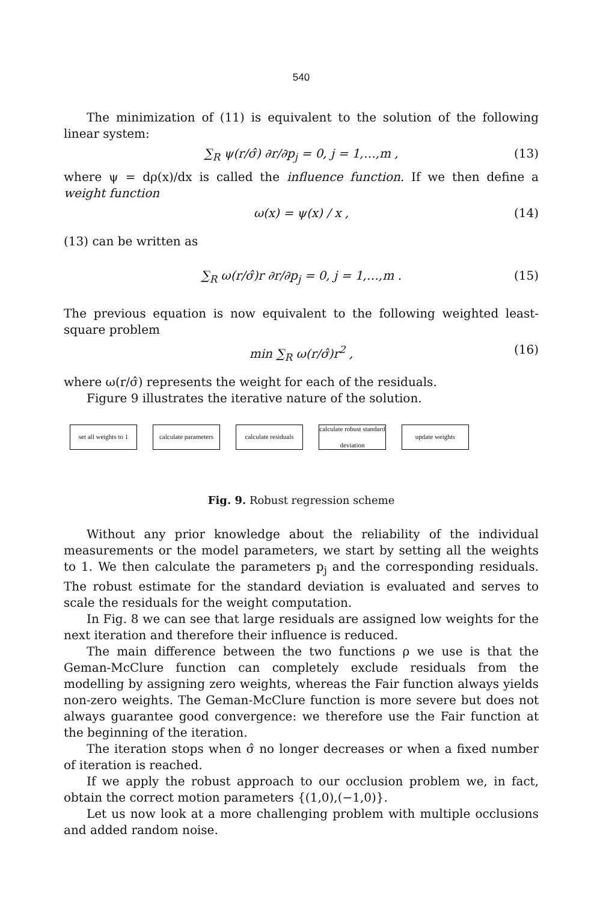540
The minimization of (11) is equivalent to the solution of the following linear system:
∑<sub>R</sub> ψ(r/σ̂) ∂r/∂p<sub>j</sub> = 0, j = 1,…,m , (13)
where ψ = dρ(x)/dx is called the influence function. If we then define a weight function
ω(x) = ψ(x) / x , (14)
(13) can be written as
∑<sub>R</sub> ω(r/σ̂)r ∂r/∂p<sub>j</sub> = 0, j = 1,…,m . (15)
The previous equation is now equivalent to the following weighted least-square problem
min ∑<sub>R</sub> ω(r/σ̂)r<sup>2</sup> , (16)
where ω(r/σ̂) represents the weight for each of the residuals.
Figure 9 illustrates the iterative nature of the solution.
set all weights to 1
calculate parameters
calculate residuals
calculate robust standard deviation
update weights
Fig. 9. Robust regression scheme
Without any prior knowledge about the reliability of the individual measurements or the model parameters, we start by setting all the weights to 1. We then calculate the parameters p<sub>j</sub> and the corresponding residuals. The robust estimate for the standard deviation is evaluated and serves to scale the residuals for the weight computation.
In Fig. 8 we can see that large residuals are assigned low weights for the next iteration and therefore their influence is reduced.
The main difference between the two functions ρ we use is that the Geman-McClure function can completely exclude residuals from the modelling by assigning zero weights, whereas the Fair function always yields non-zero weights. The Geman-McClure function is more severe but does not always guarantee good convergence: we therefore use the Fair function at the beginning of the iteration.
The iteration stops when σ̂ no longer decreases or when a fixed number of iteration is reached.
If we apply the robust approach to our occlusion problem we, in fact, obtain the correct motion parameters {(1,0),(−1,0)}.
Let us now look at a more challenging problem with multiple occlusions and added random noise.